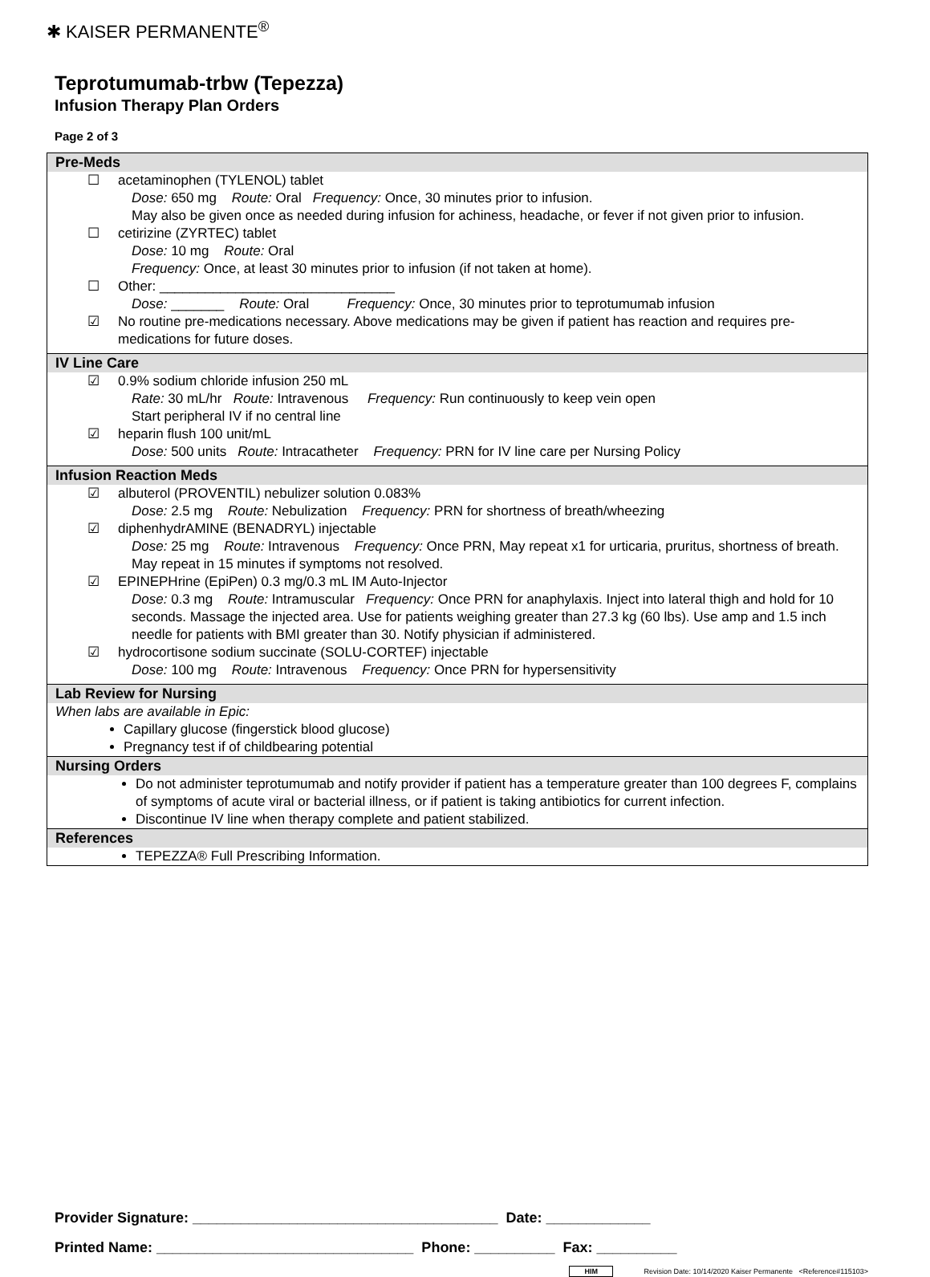✱ KAISER PERMANENTE<sup>®</sup>
Teprotumumab-trbw (Tepezza)
Infusion Therapy Plan Orders
Page 2 of 3
Pre-Meds
☐ acetaminophen (TYLENOL) tablet
Dose: 650 mg Route: Oral Frequency: Once, 30 minutes prior to infusion.
May also be given once as needed during infusion for achiness, headache, or fever if not given prior to infusion.
☐ cetirizine (ZYRTEC) tablet
Dose: 10 mg Route: Oral
Frequency: Once, at least 30 minutes prior to infusion (if not taken at home).
☐ Other: _______________________________
Dose: _______ Route: Oral Frequency: Once, 30 minutes prior to teprotumumab infusion
☑ No routine pre-medications necessary. Above medications may be given if patient has reaction and requires pre-medications for future doses.
IV Line Care
☑ 0.9% sodium chloride infusion 250 mL
Rate: 30 mL/hr Route: Intravenous Frequency: Run continuously to keep vein open
Start peripheral IV if no central line
☑ heparin flush 100 unit/mL
Dose: 500 units Route: Intracatheter Frequency: PRN for IV line care per Nursing Policy
Infusion Reaction Meds
☑ albuterol (PROVENTIL) nebulizer solution 0.083%
Dose: 2.5 mg Route: Nebulization Frequency: PRN for shortness of breath/wheezing
☑ diphenhydrAMINE (BENADRYL) injectable
Dose: 25 mg Route: Intravenous Frequency: Once PRN, May repeat x1 for urticaria, pruritus, shortness of breath. May repeat in 15 minutes if symptoms not resolved.
☑ EPINEPHrine (EpiPen) 0.3 mg/0.3 mL IM Auto-Injector
Dose: 0.3 mg Route: Intramuscular Frequency: Once PRN for anaphylaxis. Inject into lateral thigh and hold for 10 seconds. Massage the injected area. Use for patients weighing greater than 27.3 kg (60 lbs). Use amp and 1.5 inch needle for patients with BMI greater than 30. Notify physician if administered.
☑ hydrocortisone sodium succinate (SOLU-CORTEF) injectable
Dose: 100 mg Route: Intravenous Frequency: Once PRN for hypersensitivity
Lab Review for Nursing
When labs are available in Epic:
Capillary glucose (fingerstick blood glucose)
Pregnancy test if of childbearing potential
Nursing Orders
Do not administer teprotumumab and notify provider if patient has a temperature greater than 100 degrees F, complains of symptoms of acute viral or bacterial illness, or if patient is taking antibiotics for current infection.
Discontinue IV line when therapy complete and patient stabilized.
References
TEPEZZA® Full Prescribing Information.
Provider Signature: ______________________________________ Date: _____________
Printed Name: ________________________________ Phone: __________ Fax: __________
HIM Revision Date: 10/14/2020 Kaiser Permanente <Reference#115103>